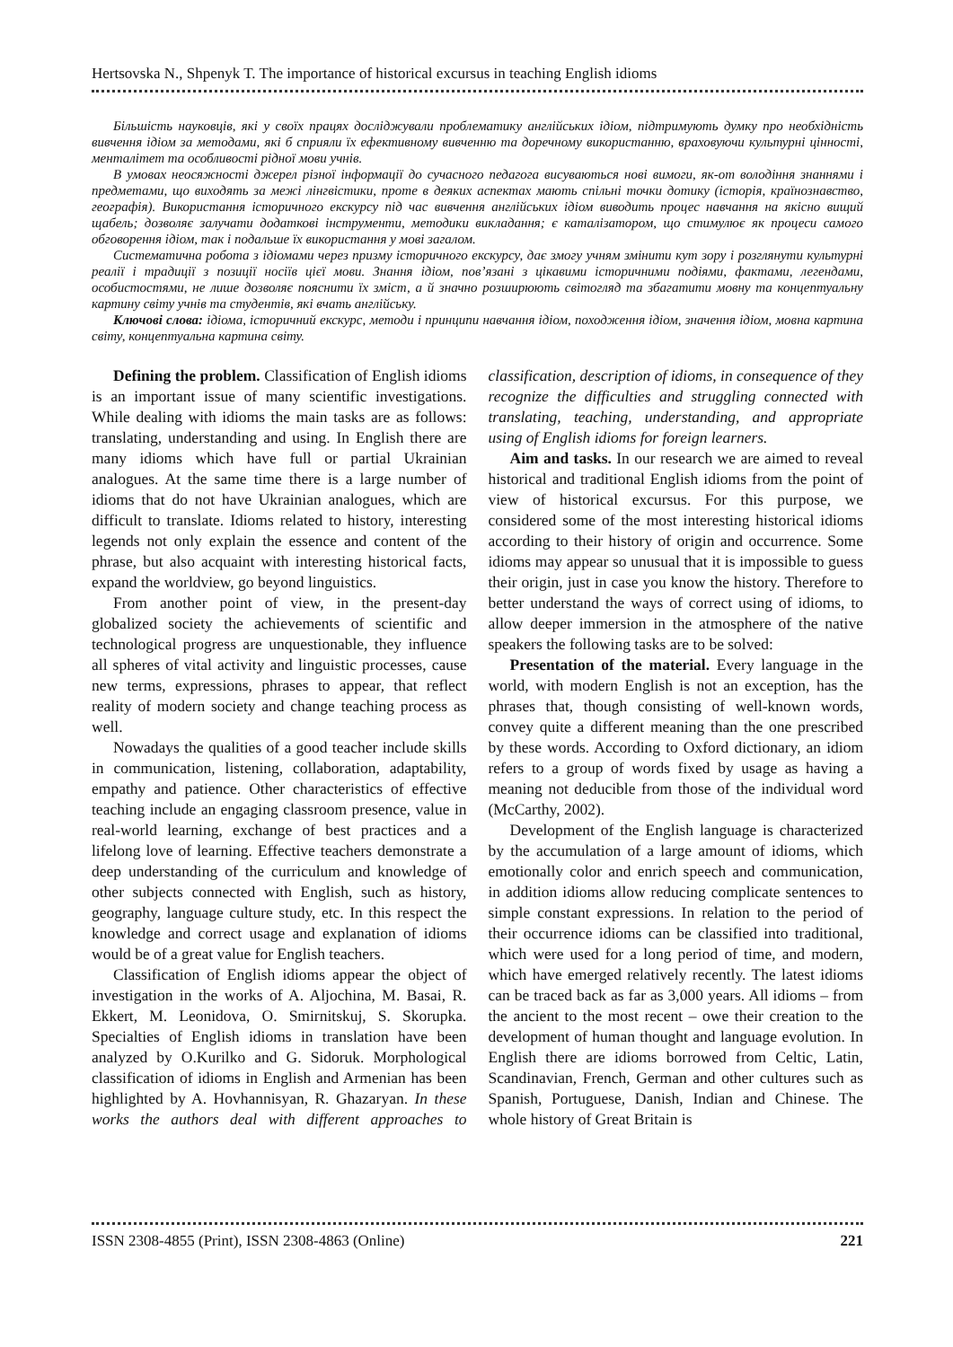Hertsovska N., Shpenyk T. The importance of historical excursus in teaching English idioms
Більшість науковців, які у своїх працях досліджували проблематику англійських ідіом, підтримують думку про необхідність вивчення ідіом за методами, які б сприяли їх ефективному вивченню та доречному використанню, враховуючи культурні цінності, менталітет та особливості рідної мови учнів.
В умовах неосяжності джерел різної інформації до сучасного педагога висуваються нові вимоги, як-от володіння знаннями і предметами, що виходять за межі лінгвістики, проте в деяких аспектах мають спільні точки дотику (історія, країнознавство, географія). Використання історичного екскурсу під час вивчення англійських ідіом виводить процес навчання на якісно вищий щабель; дозволяє залучати додаткові інструменти, методики викладання; є каталізатором, що стимулює як процеси самого обговорення ідіом, так і подальше їх використання у мові загалом.
Систематична робота з ідіомами через призму історичного екскурсу, дає змогу учням змінити кут зору і розглянути культурні реалії і традиції з позиції носіїв цієї мови. Знання ідіом, пов’язані з цікавими історичними подіями, фактами, легендами, особистостями, не лише дозволяє пояснити їх зміст, а й значно розширюють світогляд та збагатити мовну та концептуальну картину світу учнів та студентів, які вчать англійську.
Ключові слова: ідіома, історичний екскурс, методи і принципи навчання ідіом, походження ідіом, значення ідіом, мовна картина світу, концептуальна картина світу.
Defining the problem. Classification of English idioms is an important issue of many scientific investigations. While dealing with idioms the main tasks are as follows: translating, understanding and using. In English there are many idioms which have full or partial Ukrainian analogues. At the same time there is a large number of idioms that do not have Ukrainian analogues, which are difficult to translate. Idioms related to history, interesting legends not only explain the essence and content of the phrase, but also acquaint with interesting historical facts, expand the worldview, go beyond linguistics.
From another point of view, in the present-day globalized society the achievements of scientific and technological progress are unquestionable, they influence all spheres of vital activity and linguistic processes, cause new terms, expressions, phrases to appear, that reflect reality of modern society and change teaching process as well.
Nowadays the qualities of a good teacher include skills in communication, listening, collaboration, adaptability, empathy and patience. Other characteristics of effective teaching include an engaging classroom presence, value in real-world learning, exchange of best practices and a lifelong love of learning. Effective teachers demonstrate a deep understanding of the curriculum and knowledge of other subjects connected with English, such as history, geography, language culture study, etc. In this respect the knowledge and correct usage and explanation of idioms would be of a great value for English teachers.
Classification of English idioms appear the object of investigation in the works of A. Aljochina, M. Basai, R. Ekkert, M. Leonidova, O. Smirnitskuj, S. Skorupka. Specialties of English idioms in translation have been analyzed by O.Kurilko and G. Sidoruk. Morphological classification of idioms in English and Armenian has been highlighted by A. Hovhannisyan, R. Ghazaryan. In these works the authors deal with different approaches to classification, description of idioms, in consequence of they recognize the difficulties and struggling connected with translating, teaching, understanding, and appropriate using of English idioms for foreign learners.
Aim and tasks. In our research we are aimed to reveal historical and traditional English idioms from the point of view of historical excursus. For this purpose, we considered some of the most interesting historical idioms according to their history of origin and occurrence. Some idioms may appear so unusual that it is impossible to guess their origin, just in case you know the history. Therefore to better understand the ways of correct using of idioms, to allow deeper immersion in the atmosphere of the native speakers the following tasks are to be solved:
Presentation of the material. Every language in the world, with modern English is not an exception, has the phrases that, though consisting of well-known words, convey quite a different meaning than the one prescribed by these words. According to Oxford dictionary, an idiom refers to a group of words fixed by usage as having a meaning not deducible from those of the individual word (McCarthy, 2002).
Development of the English language is characterized by the accumulation of a large amount of idioms, which emotionally color and enrich speech and communication, in addition idioms allow reducing complicate sentences to simple constant expressions. In relation to the period of their occurrence idioms can be classified into traditional, which were used for a long period of time, and modern, which have emerged relatively recently. The latest idioms can be traced back as far as 3,000 years. All idioms – from the ancient to the most recent – owe their creation to the development of human thought and language evolution. In English there are idioms borrowed from Celtic, Latin, Scandinavian, French, German and other cultures such as Spanish, Portuguese, Danish, Indian and Chinese. The whole history of Great Britain is
ISSN 2308-4855 (Print), ISSN 2308-4863 (Online) 221